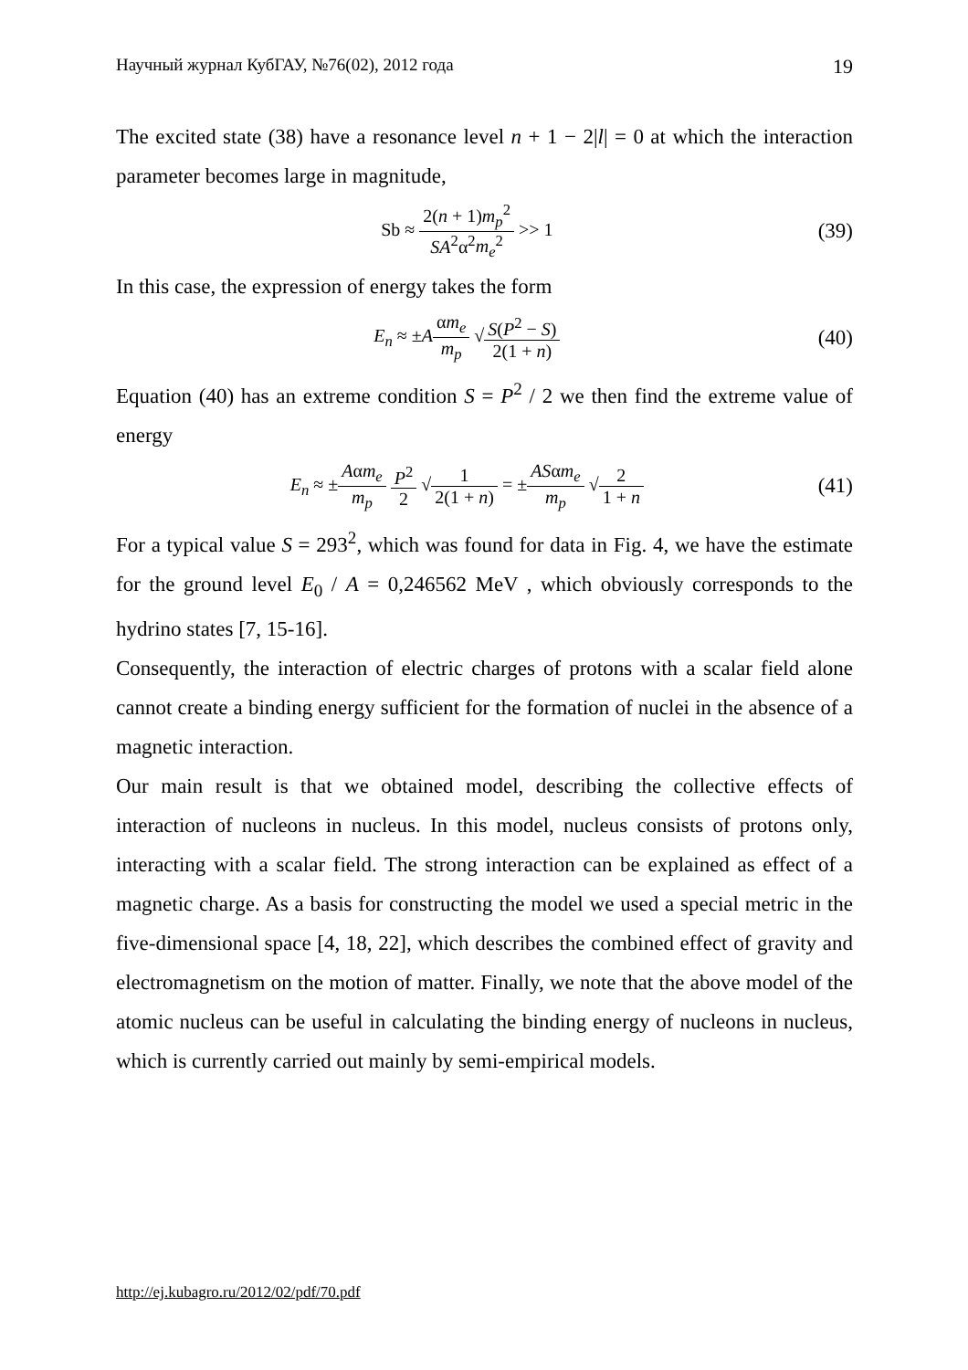Научный журнал КубГАУ, №76(02), 2012 года 19
The excited state (38) have a resonance level n + 1 − 2|l| = 0 at which the interaction parameter becomes large in magnitude,
Sb ≈ 2(n + 1)m<sub>p</sub><sup>2</sup> SA<sup>2</sup>α<sup>2</sup>m<sub>e</sub><sup>2</sup> >> 1
(39)
In this case, the expression of energy takes the form
E<sub>n</sub> ≈ ±Aαm<sub>e</sub> m<sub>p</sub> √S(P<sup>2</sup> − S) 2(1 + n)
(40)
Equation (40) has an extreme condition S = P<sup>2</sup> / 2 we then find the extreme value of energy
E<sub>n</sub> ≈ ±Aαm<sub>e</sub> m<sub>p</sub> P<sup>2</sup> 2 √1 2(1 + n) = ±ASαm<sub>e</sub> m<sub>p</sub> √2 1 + n
(41)
For a typical value S = 293<sup>2</sup>, which was found for data in Fig. 4, we have the estimate for the ground level E<sub>0</sub> / A = 0,246562 MeV , which obviously corresponds to the hydrino states [7, 15-16].
Consequently, the interaction of electric charges of protons with a scalar field alone cannot create a binding energy sufficient for the formation of nuclei in the absence of a magnetic interaction.
Our main result is that we obtained model, describing the collective effects of interaction of nucleons in nucleus. In this model, nucleus consists of protons only, interacting with a scalar field. The strong interaction can be explained as effect of a magnetic charge. As a basis for constructing the model we used a special metric in the five-dimensional space [4, 18, 22], which describes the combined effect of gravity and electromagnetism on the motion of matter. Finally, we note that the above model of the atomic nucleus can be useful in calculating the binding energy of nucleons in nucleus, which is currently carried out mainly by semi-empirical models.
http://ej.kubagro.ru/2012/02/pdf/70.pdf